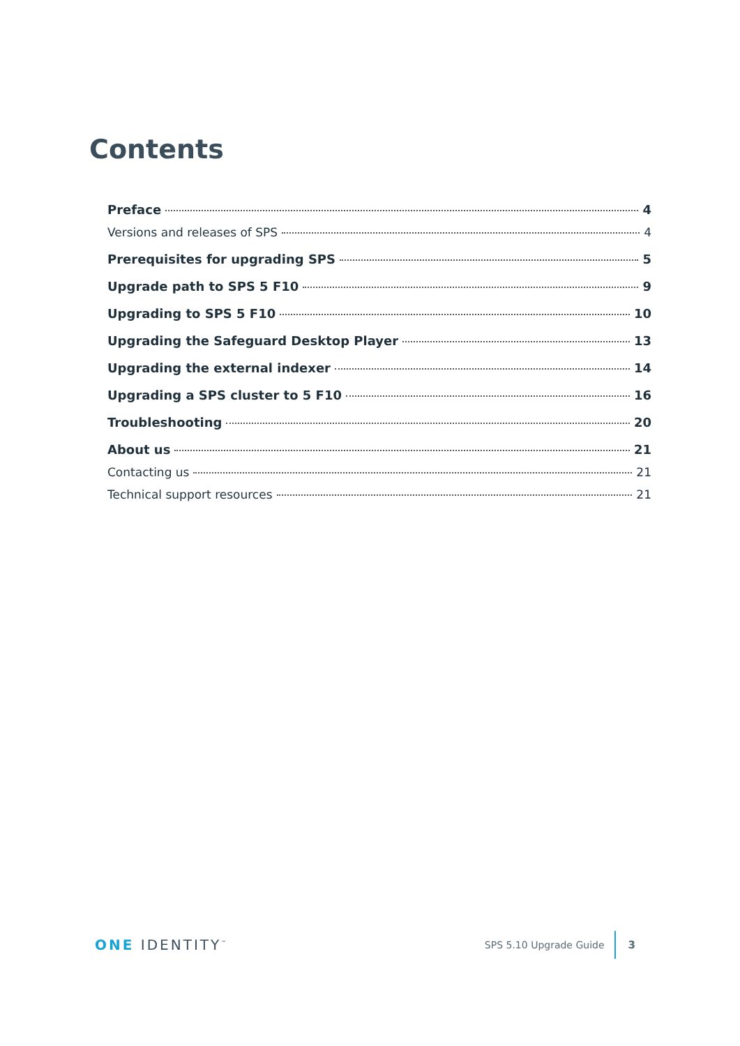Contents
Preface 4
Versions and releases of SPS 4
Prerequisites for upgrading SPS 5
Upgrade path to SPS 5 F10 9
Upgrading to SPS 5 F10 10
Upgrading the Safeguard Desktop Player 13
Upgrading the external indexer 14
Upgrading a SPS cluster to 5 F10 16
Troubleshooting 20
About us 21
Contacting us 21
Technical support resources 21
ONE IDENTITY<sup>™</sup> SPS 5.10 Upgrade Guide 3